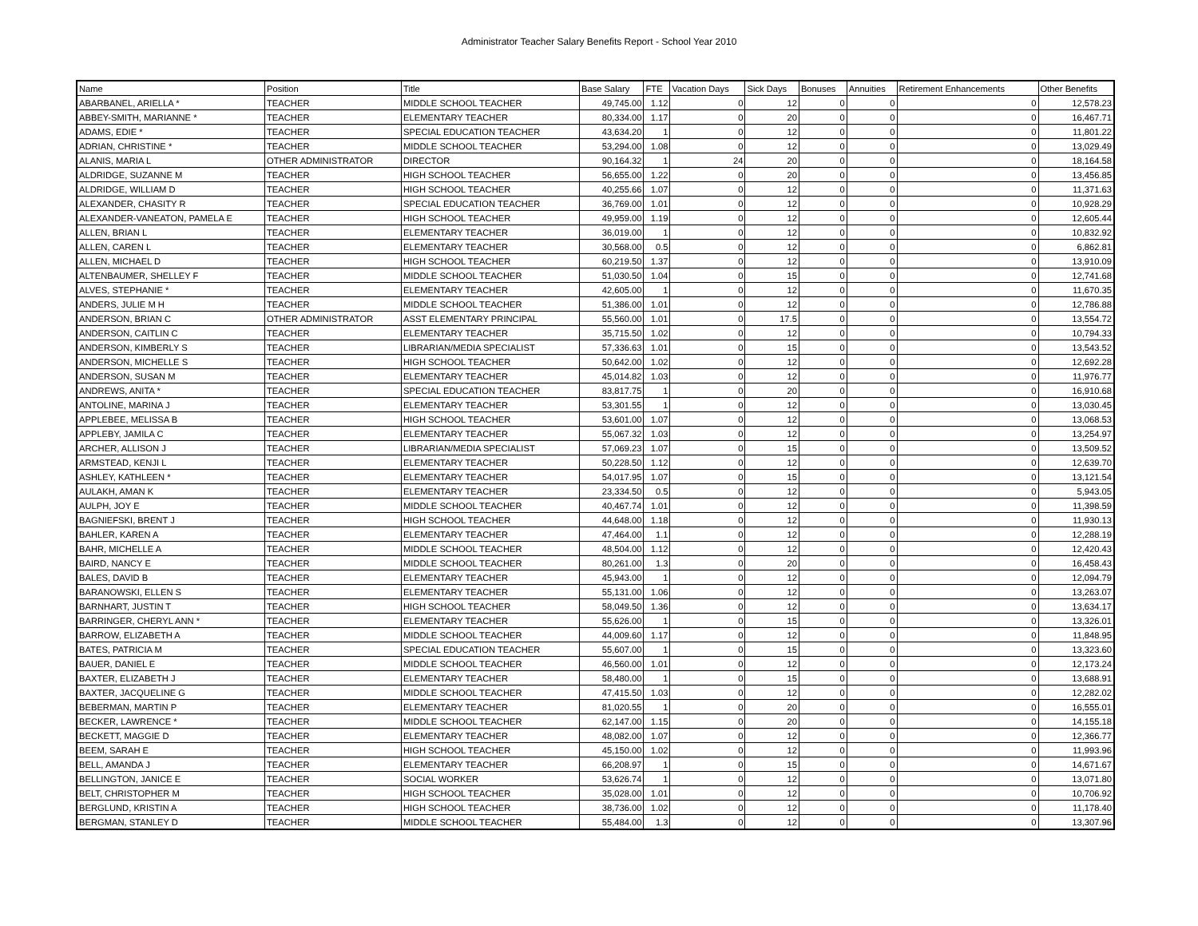Administrator Teacher Salary Benefits Report - School Year 2010
| Name | Position | Title | Base Salary | FTE | Vacation Days | Sick Days | Bonuses | Annuities | Retirement Enhancements | Other Benefits |
| --- | --- | --- | --- | --- | --- | --- | --- | --- | --- | --- |
| ABARBANEL, ARIELLA * | TEACHER | MIDDLE SCHOOL TEACHER | 49,745.00 | 1.12 | 0 | 12 | 0 | 0 | 0 | 12,578.23 |
| ABBEY-SMITH, MARIANNE * | TEACHER | ELEMENTARY TEACHER | 80,334.00 | 1.17 | 0 | 20 | 0 | 0 | 0 | 16,467.71 |
| ADAMS, EDIE * | TEACHER | SPECIAL EDUCATION TEACHER | 43,634.20 | 1 | 0 | 12 | 0 | 0 | 0 | 11,801.22 |
| ADRIAN, CHRISTINE * | TEACHER | MIDDLE SCHOOL TEACHER | 53,294.00 | 1.08 | 0 | 12 | 0 | 0 | 0 | 13,029.49 |
| ALANIS, MARIA L | OTHER ADMINISTRATOR | DIRECTOR | 90,164.32 | 1 | 24 | 20 | 0 | 0 | 0 | 18,164.58 |
| ALDRIDGE, SUZANNE M | TEACHER | HIGH SCHOOL TEACHER | 56,655.00 | 1.22 | 0 | 20 | 0 | 0 | 0 | 13,456.85 |
| ALDRIDGE, WILLIAM D | TEACHER | HIGH SCHOOL TEACHER | 40,255.66 | 1.07 | 0 | 12 | 0 | 0 | 0 | 11,371.63 |
| ALEXANDER, CHASITY R | TEACHER | SPECIAL EDUCATION TEACHER | 36,769.00 | 1.01 | 0 | 12 | 0 | 0 | 0 | 10,928.29 |
| ALEXANDER-VANEATON, PAMELA E | TEACHER | HIGH SCHOOL TEACHER | 49,959.00 | 1.19 | 0 | 12 | 0 | 0 | 0 | 12,605.44 |
| ALLEN, BRIAN L | TEACHER | ELEMENTARY TEACHER | 36,019.00 | 1 | 0 | 12 | 0 | 0 | 0 | 10,832.92 |
| ALLEN, CAREN L | TEACHER | ELEMENTARY TEACHER | 30,568.00 | 0.5 | 0 | 12 | 0 | 0 | 0 | 6,862.81 |
| ALLEN, MICHAEL D | TEACHER | HIGH SCHOOL TEACHER | 60,219.50 | 1.37 | 0 | 12 | 0 | 0 | 0 | 13,910.09 |
| ALTENBAUMER, SHELLEY F | TEACHER | MIDDLE SCHOOL TEACHER | 51,030.50 | 1.04 | 0 | 15 | 0 | 0 | 0 | 12,741.68 |
| ALVES, STEPHANIE * | TEACHER | ELEMENTARY TEACHER | 42,605.00 | 1 | 0 | 12 | 0 | 0 | 0 | 11,670.35 |
| ANDERS, JULIE M H | TEACHER | MIDDLE SCHOOL TEACHER | 51,386.00 | 1.01 | 0 | 12 | 0 | 0 | 0 | 12,786.88 |
| ANDERSON, BRIAN C | OTHER ADMINISTRATOR | ASST ELEMENTARY PRINCIPAL | 55,560.00 | 1.01 | 0 | 17.5 | 0 | 0 | 0 | 13,554.72 |
| ANDERSON, CAITLIN C | TEACHER | ELEMENTARY TEACHER | 35,715.50 | 1.02 | 0 | 12 | 0 | 0 | 0 | 10,794.33 |
| ANDERSON, KIMBERLY S | TEACHER | LIBRARIAN/MEDIA SPECIALIST | 57,336.63 | 1.01 | 0 | 15 | 0 | 0 | 0 | 13,543.52 |
| ANDERSON, MICHELLE S | TEACHER | HIGH SCHOOL TEACHER | 50,642.00 | 1.02 | 0 | 12 | 0 | 0 | 0 | 12,692.28 |
| ANDERSON, SUSAN M | TEACHER | ELEMENTARY TEACHER | 45,014.82 | 1.03 | 0 | 12 | 0 | 0 | 0 | 11,976.77 |
| ANDREWS, ANITA * | TEACHER | SPECIAL EDUCATION TEACHER | 83,817.75 | 1 | 0 | 20 | 0 | 0 | 0 | 16,910.68 |
| ANTOLINE, MARINA J | TEACHER | ELEMENTARY TEACHER | 53,301.55 | 1 | 0 | 12 | 0 | 0 | 0 | 13,030.45 |
| APPLEBEE, MELISSA B | TEACHER | HIGH SCHOOL TEACHER | 53,601.00 | 1.07 | 0 | 12 | 0 | 0 | 0 | 13,068.53 |
| APPLEBY, JAMILA C | TEACHER | ELEMENTARY TEACHER | 55,067.32 | 1.03 | 0 | 12 | 0 | 0 | 0 | 13,254.97 |
| ARCHER, ALLISON J | TEACHER | LIBRARIAN/MEDIA SPECIALIST | 57,069.23 | 1.07 | 0 | 15 | 0 | 0 | 0 | 13,509.52 |
| ARMSTEAD, KENJI L | TEACHER | ELEMENTARY TEACHER | 50,228.50 | 1.12 | 0 | 12 | 0 | 0 | 0 | 12,639.70 |
| ASHLEY, KATHLEEN * | TEACHER | ELEMENTARY TEACHER | 54,017.95 | 1.07 | 0 | 15 | 0 | 0 | 0 | 13,121.54 |
| AULAKH, AMAN K | TEACHER | ELEMENTARY TEACHER | 23,334.50 | 0.5 | 0 | 12 | 0 | 0 | 0 | 5,943.05 |
| AULPH, JOY E | TEACHER | MIDDLE SCHOOL TEACHER | 40,467.74 | 1.01 | 0 | 12 | 0 | 0 | 0 | 11,398.59 |
| BAGNIEFSKI, BRENT J | TEACHER | HIGH SCHOOL TEACHER | 44,648.00 | 1.18 | 0 | 12 | 0 | 0 | 0 | 11,930.13 |
| BAHLER, KAREN A | TEACHER | ELEMENTARY TEACHER | 47,464.00 | 1.1 | 0 | 12 | 0 | 0 | 0 | 12,288.19 |
| BAHR, MICHELLE A | TEACHER | MIDDLE SCHOOL TEACHER | 48,504.00 | 1.12 | 0 | 12 | 0 | 0 | 0 | 12,420.43 |
| BAIRD, NANCY E | TEACHER | MIDDLE SCHOOL TEACHER | 80,261.00 | 1.3 | 0 | 20 | 0 | 0 | 0 | 16,458.43 |
| BALES, DAVID B | TEACHER | ELEMENTARY TEACHER | 45,943.00 | 1 | 0 | 12 | 0 | 0 | 0 | 12,094.79 |
| BARANOWSKI, ELLEN S | TEACHER | ELEMENTARY TEACHER | 55,131.00 | 1.06 | 0 | 12 | 0 | 0 | 0 | 13,263.07 |
| BARNHART, JUSTIN T | TEACHER | HIGH SCHOOL TEACHER | 58,049.50 | 1.36 | 0 | 12 | 0 | 0 | 0 | 13,634.17 |
| BARRINGER, CHERYL ANN * | TEACHER | ELEMENTARY TEACHER | 55,626.00 | 1 | 0 | 15 | 0 | 0 | 0 | 13,326.01 |
| BARROW, ELIZABETH A | TEACHER | MIDDLE SCHOOL TEACHER | 44,009.60 | 1.17 | 0 | 12 | 0 | 0 | 0 | 11,848.95 |
| BATES, PATRICIA M | TEACHER | SPECIAL EDUCATION TEACHER | 55,607.00 | 1 | 0 | 15 | 0 | 0 | 0 | 13,323.60 |
| BAUER, DANIEL E | TEACHER | MIDDLE SCHOOL TEACHER | 46,560.00 | 1.01 | 0 | 12 | 0 | 0 | 0 | 12,173.24 |
| BAXTER, ELIZABETH J | TEACHER | ELEMENTARY TEACHER | 58,480.00 | 1 | 0 | 15 | 0 | 0 | 0 | 13,688.91 |
| BAXTER, JACQUELINE G | TEACHER | MIDDLE SCHOOL TEACHER | 47,415.50 | 1.03 | 0 | 12 | 0 | 0 | 0 | 12,282.02 |
| BEBERMAN, MARTIN P | TEACHER | ELEMENTARY TEACHER | 81,020.55 | 1 | 0 | 20 | 0 | 0 | 0 | 16,555.01 |
| BECKER, LAWRENCE * | TEACHER | MIDDLE SCHOOL TEACHER | 62,147.00 | 1.15 | 0 | 20 | 0 | 0 | 0 | 14,155.18 |
| BECKETT, MAGGIE D | TEACHER | ELEMENTARY TEACHER | 48,082.00 | 1.07 | 0 | 12 | 0 | 0 | 0 | 12,366.77 |
| BEEM, SARAH E | TEACHER | HIGH SCHOOL TEACHER | 45,150.00 | 1.02 | 0 | 12 | 0 | 0 | 0 | 11,993.96 |
| BELL, AMANDA J | TEACHER | ELEMENTARY TEACHER | 66,208.97 | 1 | 0 | 15 | 0 | 0 | 0 | 14,671.67 |
| BELLINGTON, JANICE E | TEACHER | SOCIAL WORKER | 53,626.74 | 1 | 0 | 12 | 0 | 0 | 0 | 13,071.80 |
| BELT, CHRISTOPHER M | TEACHER | HIGH SCHOOL TEACHER | 35,028.00 | 1.01 | 0 | 12 | 0 | 0 | 0 | 10,706.92 |
| BERGLUND, KRISTIN A | TEACHER | HIGH SCHOOL TEACHER | 38,736.00 | 1.02 | 0 | 12 | 0 | 0 | 0 | 11,178.40 |
| BERGMAN, STANLEY D | TEACHER | MIDDLE SCHOOL TEACHER | 55,484.00 | 1.3 | 0 | 12 | 0 | 0 | 0 | 13,307.96 |